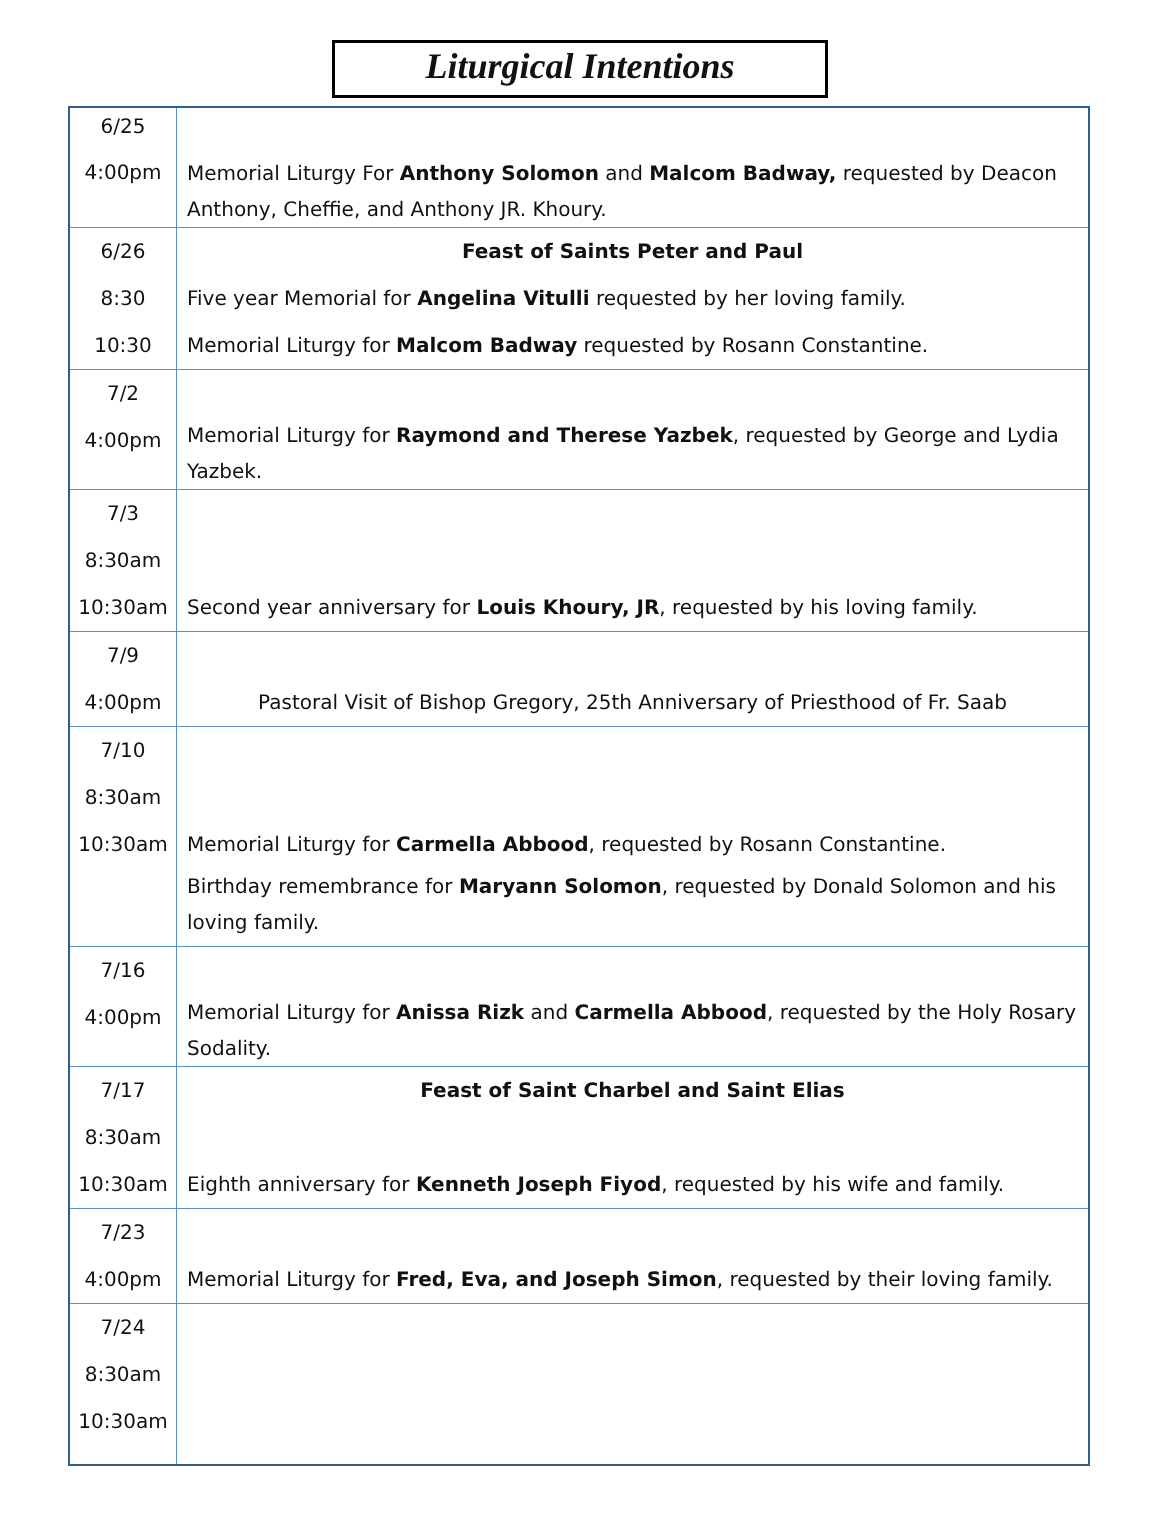Liturgical Intentions
| 6/25 4:00pm | Memorial Liturgy For Anthony Solomon and Malcom Badway, requested by Deacon Anthony, Cheffie, and Anthony JR. Khoury. |
| 6/26 8:30 10:30 | Feast of Saints Peter and Paul Five year Memorial for Angelina Vitulli requested by her loving family. Memorial Liturgy for Malcom Badway requested by Rosann Constantine. |
| 7/2 4:00pm | Memorial Liturgy for Raymond and Therese Yazbek , requested by George and Lydia Yazbek. |
| 7/3 8:30am 10:30am | Second year anniversary for Louis Khoury, JR , requested by his loving family. |
| 7/9 4:00pm | Pastoral Visit of Bishop Gregory, 25th Anniversary of Priesthood of Fr. Saab |
| 7/10 8:30am 10:30am | Memorial Liturgy for Carmella Abbood , requested by Rosann Constantine. Birthday remembrance for Maryann Solomon , requested by Donald Solomon and his loving family. |
| 7/16 4:00pm | Memorial Liturgy for Anissa Rizk and Carmella Abbood , requested by the Holy Rosary Sodality. |
| 7/17 8:30am 10:30am | Feast of Saint Charbel and Saint Elias Eighth anniversary for Kenneth Joseph Fiyod , requested by his wife and family. |
| 7/23 4:00pm | Memorial Liturgy for Fred, Eva, and Joseph Simon , requested by their loving family. |
| 7/24 8:30am 10:30am | |